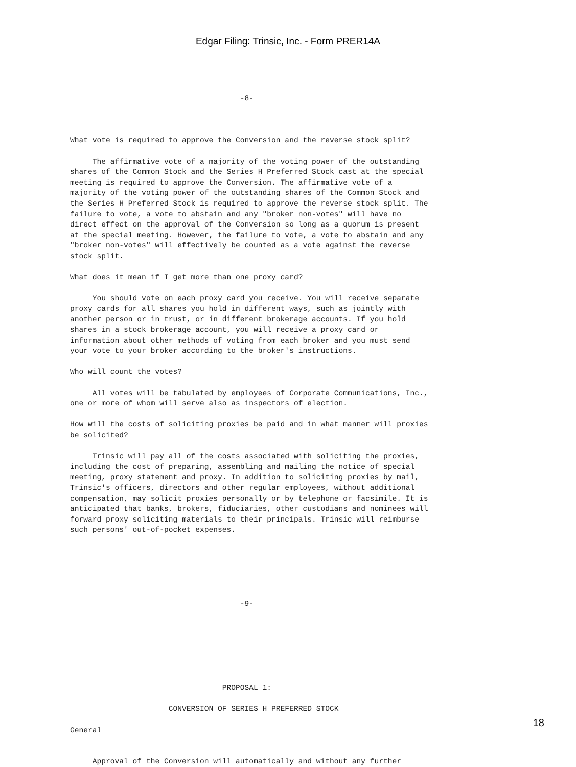Edgar Filing: Trinsic, Inc. - Form PRER14A
                                      -8-



What vote is required to approve the Conversion and the reverse stock split?

     The affirmative vote of a majority of the voting power of the outstanding
shares of the Common Stock and the Series H Preferred Stock cast at the special
meeting is required to approve the Conversion. The affirmative vote of a
majority of the voting power of the outstanding shares of the Common Stock and
the Series H Preferred Stock is required to approve the reverse stock split. The
failure to vote, a vote to abstain and any "broker non-votes" will have no
direct effect on the approval of the Conversion so long as a quorum is present
at the special meeting. However, the failure to vote, a vote to abstain and any
"broker non-votes" will effectively be counted as a vote against the reverse
stock split.

What does it mean if I get more than one proxy card?

     You should vote on each proxy card you receive. You will receive separate
proxy cards for all shares you hold in different ways, such as jointly with
another person or in trust, or in different brokerage accounts. If you hold
shares in a stock brokerage account, you will receive a proxy card or
information about other methods of voting from each broker and you must send
your vote to your broker according to the broker's instructions.

Who will count the votes?

     All votes will be tabulated by employees of Corporate Communications, Inc.,
one or more of whom will serve also as inspectors of election.

How will the costs of soliciting proxies be paid and in what manner will proxies
be solicited?

     Trinsic will pay all of the costs associated with soliciting the proxies,
including the cost of preparing, assembling and mailing the notice of special
meeting, proxy statement and proxy. In addition to soliciting proxies by mail,
Trinsic's officers, directors and other regular employees, without additional
compensation, may solicit proxies personally or by telephone or facsimile. It is
anticipated that banks, brokers, fiduciaries, other custodians and nominees will
forward proxy soliciting materials to their principals. Trinsic will reimburse
such persons' out-of-pocket expenses.






                                      -9-







                                  PROPOSAL 1:

                      CONVERSION OF SERIES H PREFERRED STOCK

General


     Approval of the Conversion will automatically and without any further
18